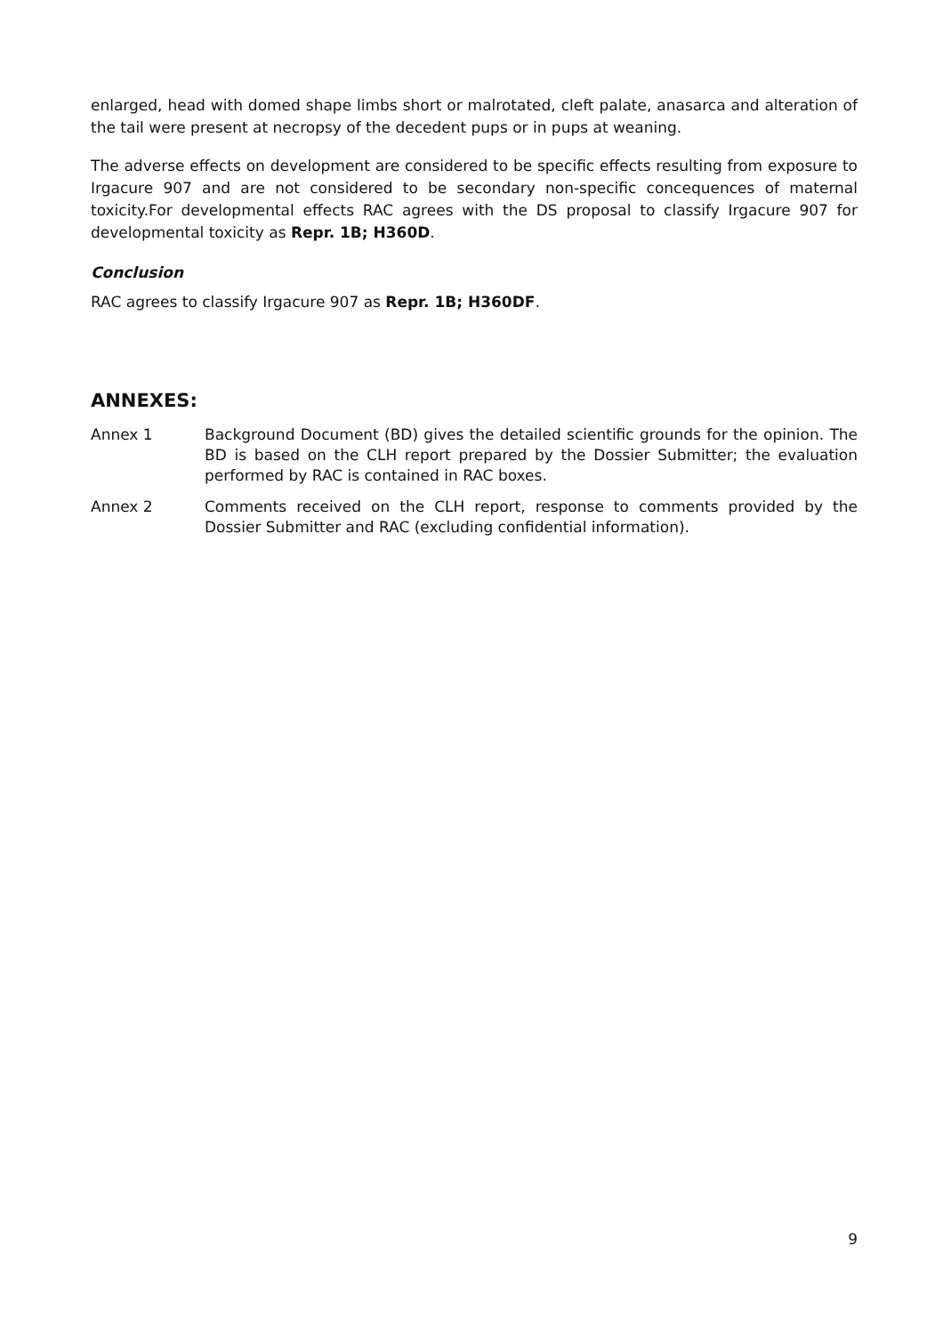enlarged, head with domed shape limbs short or malrotated, cleft palate, anasarca and alteration of the tail were present at necropsy of the decedent pups or in pups at weaning.
The adverse effects on development are considered to be specific effects resulting from exposure to Irgacure 907 and are not considered to be secondary non-specific concequences of maternal toxicity.For developmental effects RAC agrees with the DS proposal to classify Irgacure 907 for developmental toxicity as Repr. 1B; H360D.
Conclusion
RAC agrees to classify Irgacure 907 as Repr. 1B; H360DF.
ANNEXES:
Annex 1 Background Document (BD) gives the detailed scientific grounds for the opinion. The BD is based on the CLH report prepared by the Dossier Submitter; the evaluation performed by RAC is contained in RAC boxes.
Annex 2 Comments received on the CLH report, response to comments provided by the Dossier Submitter and RAC (excluding confidential information).
9